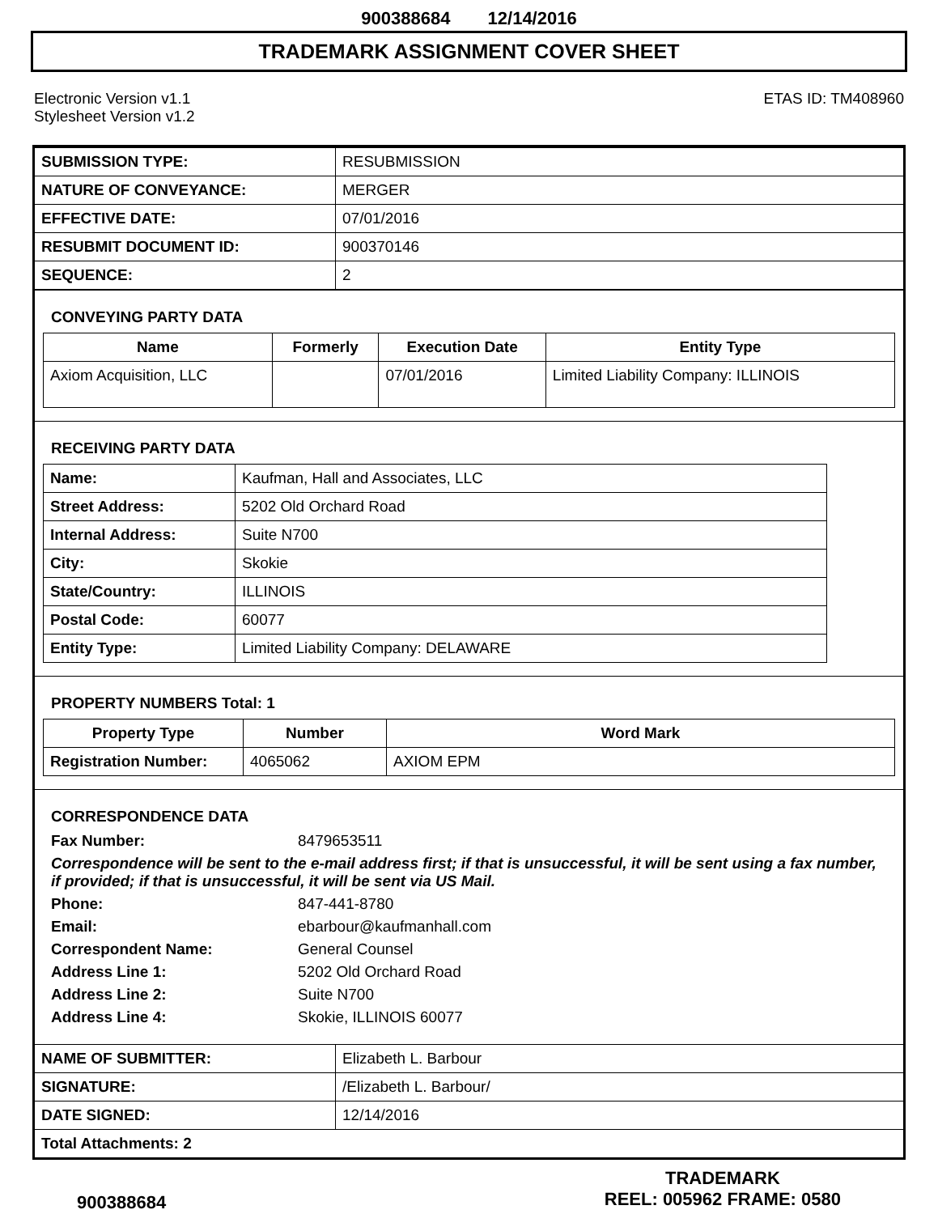900388684 12/14/2016
TRADEMARK ASSIGNMENT COVER SHEET
Electronic Version v1.1
Stylesheet Version v1.2
ETAS ID: TM408960
| SUBMISSION TYPE: | RESUBMISSION |
| NATURE OF CONVEYANCE: | MERGER |
| EFFECTIVE DATE: | 07/01/2016 |
| RESUBMIT DOCUMENT ID: | 900370146 |
| SEQUENCE: | 2 |
CONVEYING PARTY DATA
| Name | Formerly | Execution Date | Entity Type |
| --- | --- | --- | --- |
| Axiom Acquisition, LLC | | 07/01/2016 | Limited Liability Company: ILLINOIS |
RECEIVING PARTY DATA
| Name: | Kaufman, Hall and Associates, LLC |
| Street Address: | 5202 Old Orchard Road |
| Internal Address: | Suite N700 |
| City: | Skokie |
| State/Country: | ILLINOIS |
| Postal Code: | 60077 |
| Entity Type: | Limited Liability Company: DELAWARE |
PROPERTY NUMBERS Total: 1
| Property Type | Number | Word Mark |
| --- | --- | --- |
| Registration Number: | 4065062 | AXIOM EPM |
CORRESPONDENCE DATA
Fax Number: 8479653511
Correspondence will be sent to the e-mail address first; if that is unsuccessful, it will be sent using a fax number, if provided; if that is unsuccessful, it will be sent via US Mail.
Phone: 847-441-8780
Email: ebarbour@kaufmanhall.com
Correspondent Name: General Counsel
Address Line 1: 5202 Old Orchard Road
Address Line 2: Suite N700
Address Line 4: Skokie, ILLINOIS 60077
| NAME OF SUBMITTER: | Elizabeth L. Barbour |
| SIGNATURE: | /Elizabeth L. Barbour/ |
| DATE SIGNED: | 12/14/2016 |
| Total Attachments: 2 | |
900388684
TRADEMARK
REEL: 005962 FRAME: 0580